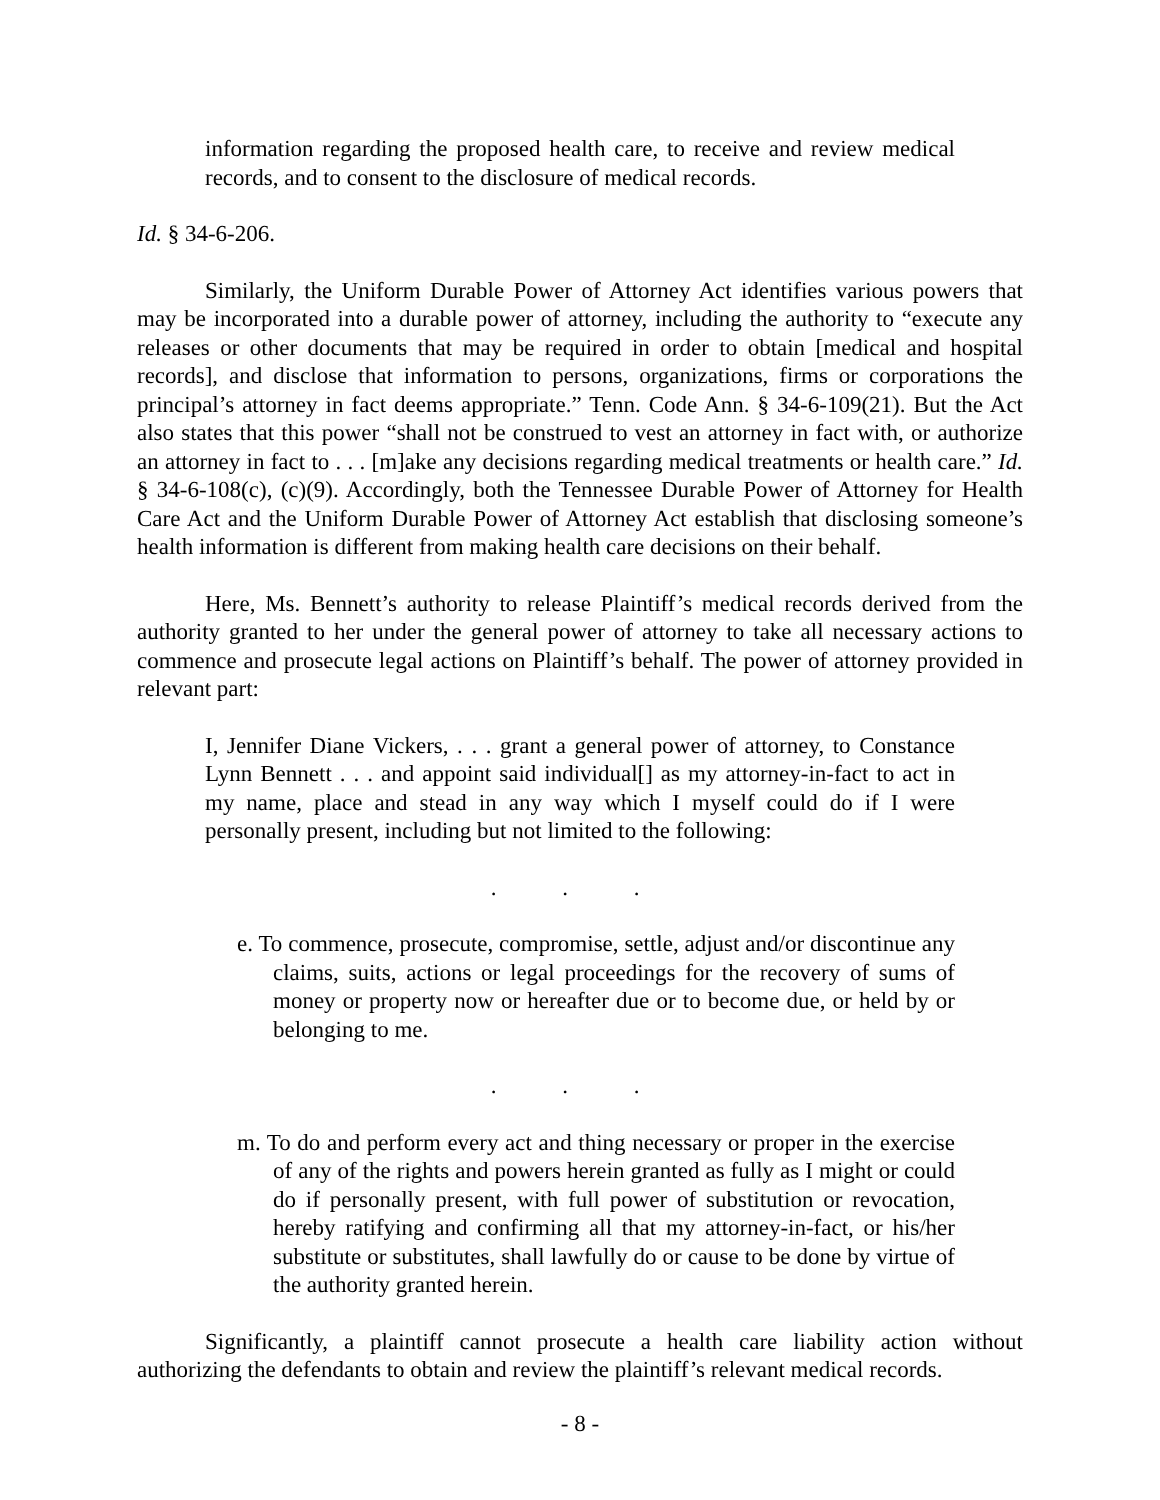information regarding the proposed health care, to receive and review medical records, and to consent to the disclosure of medical records.
Id. § 34-6-206.
Similarly, the Uniform Durable Power of Attorney Act identifies various powers that may be incorporated into a durable power of attorney, including the authority to “execute any releases or other documents that may be required in order to obtain [medical and hospital records], and disclose that information to persons, organizations, firms or corporations the principal’s attorney in fact deems appropriate.” Tenn. Code Ann. § 34-6-109(21). But the Act also states that this power “shall not be construed to vest an attorney in fact with, or authorize an attorney in fact to . . . [m]ake any decisions regarding medical treatments or health care.” Id. § 34-6-108(c), (c)(9). Accordingly, both the Tennessee Durable Power of Attorney for Health Care Act and the Uniform Durable Power of Attorney Act establish that disclosing someone’s health information is different from making health care decisions on their behalf.
Here, Ms. Bennett’s authority to release Plaintiff’s medical records derived from the authority granted to her under the general power of attorney to take all necessary actions to commence and prosecute legal actions on Plaintiff’s behalf. The power of attorney provided in relevant part:
I, Jennifer Diane Vickers, . . . grant a general power of attorney, to Constance Lynn Bennett . . . and appoint said individual[] as my attorney-in-fact to act in my name, place and stead in any way which I myself could do if I were personally present, including but not limited to the following:
. . .
e. To commence, prosecute, compromise, settle, adjust and/or discontinue any claims, suits, actions or legal proceedings for the recovery of sums of money or property now or hereafter due or to become due, or held by or belonging to me.
. . .
m. To do and perform every act and thing necessary or proper in the exercise of any of the rights and powers herein granted as fully as I might or could do if personally present, with full power of substitution or revocation, hereby ratifying and confirming all that my attorney-in-fact, or his/her substitute or substitutes, shall lawfully do or cause to be done by virtue of the authority granted herein.
Significantly, a plaintiff cannot prosecute a health care liability action without authorizing the defendants to obtain and review the plaintiff’s relevant medical records.
- 8 -